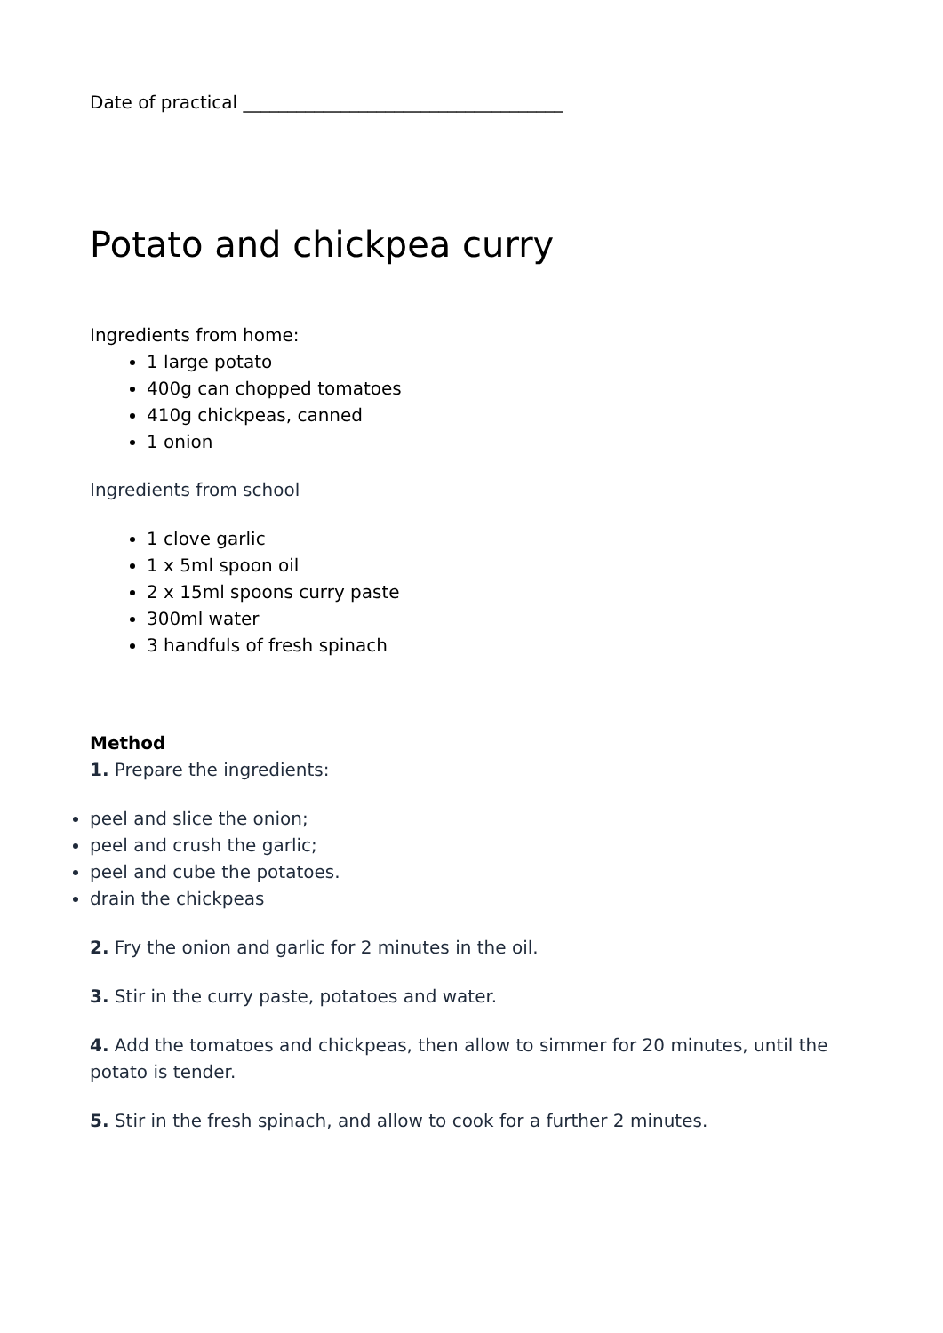Date of practical ____________________________________
Potato and chickpea curry
Ingredients from home:
1 large potato
400g can chopped tomatoes
410g chickpeas, canned
1 onion
Ingredients from school
1 clove garlic
1 x 5ml spoon oil
2 x 15ml spoons curry paste
300ml water
3 handfuls of fresh spinach
Method
1. Prepare the ingredients:
peel and slice the onion;
peel and crush the garlic;
peel and cube the potatoes.
drain the chickpeas
2. Fry the onion and garlic for 2 minutes in the oil.
3. Stir in the curry paste, potatoes and water.
4. Add the tomatoes and chickpeas, then allow to simmer for 20 minutes, until the potato is tender.
5. Stir in the fresh spinach, and allow to cook for a further 2 minutes.